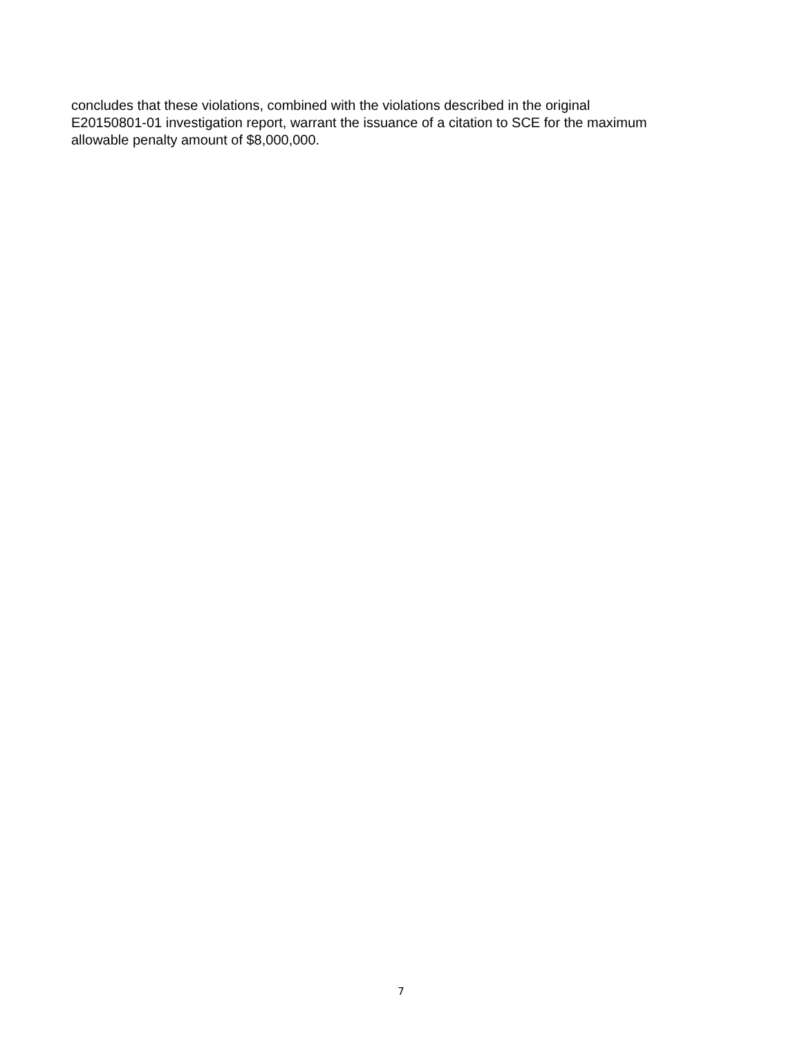concludes that these violations, combined with the violations described in the original
E20150801-01 investigation report, warrant the issuance of a citation to SCE for the maximum
allowable penalty amount of $8,000,000.
7